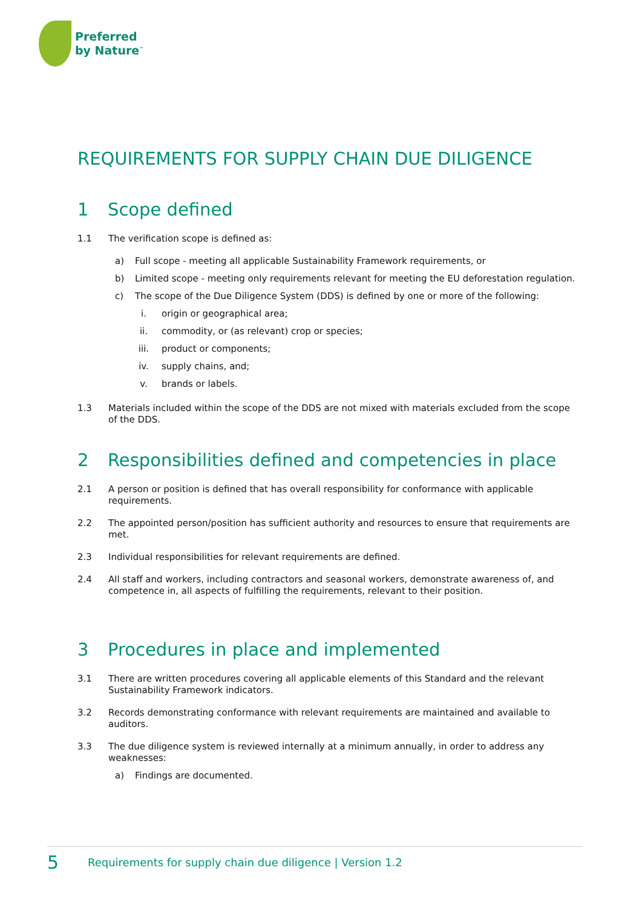Preferred
by Nature<sup>™</sup>
REQUIREMENTS FOR SUPPLY CHAIN DUE DILIGENCE
1 Scope defined
1.1 The verification scope is defined as:
a) Full scope - meeting all applicable Sustainability Framework requirements, or
b) Limited scope - meeting only requirements relevant for meeting the EU deforestation regulation.
c) The scope of the Due Diligence System (DDS) is defined by one or more of the following:
i. origin or geographical area;
ii. commodity, or (as relevant) crop or species;
iii. product or components;
iv. supply chains, and;
v. brands or labels.
1.3 Materials included within the scope of the DDS are not mixed with materials excluded from the scope of the DDS.
2 Responsibilities defined and competencies in place
2.1 A person or position is defined that has overall responsibility for conformance with applicable requirements.
2.2 The appointed person/position has sufficient authority and resources to ensure that requirements are met.
2.3 Individual responsibilities for relevant requirements are defined.
2.4 All staff and workers, including contractors and seasonal workers, demonstrate awareness of, and competence in, all aspects of fulfilling the requirements, relevant to their position.
3 Procedures in place and implemented
3.1 There are written procedures covering all applicable elements of this Standard and the relevant Sustainability Framework indicators.
3.2 Records demonstrating conformance with relevant requirements are maintained and available to auditors.
3.3 The due diligence system is reviewed internally at a minimum annually, in order to address any weaknesses:
a) Findings are documented.
5 Requirements for supply chain due diligence | Version 1.2